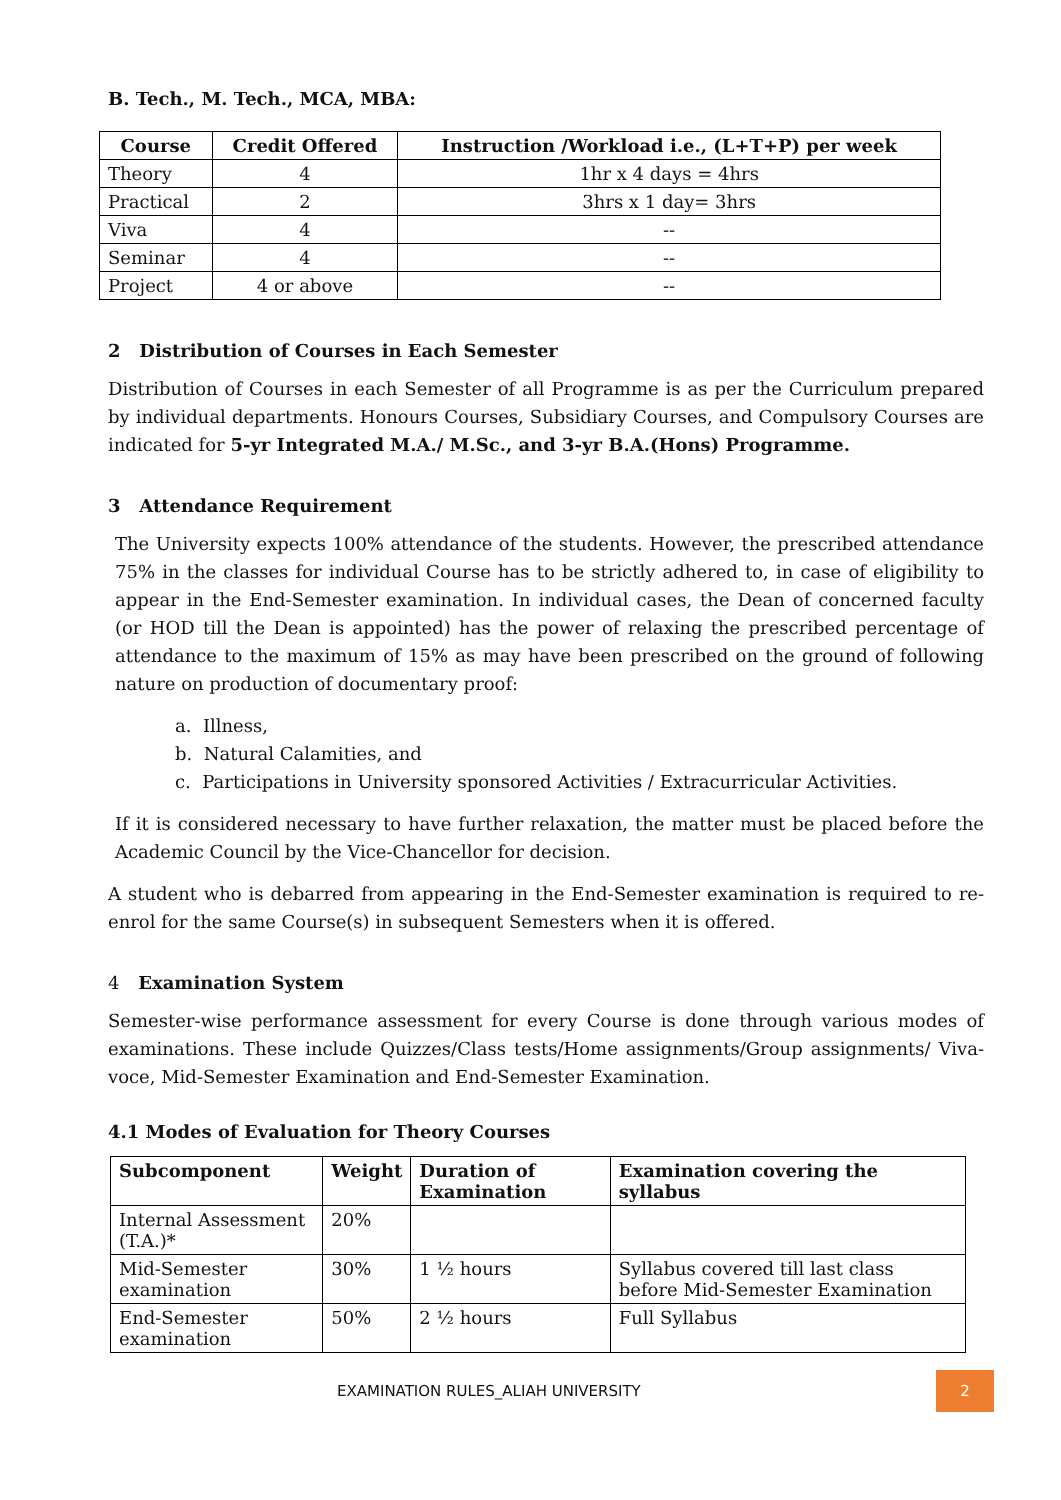B. Tech., M. Tech., MCA, MBA:
| Course | Credit Offered | Instruction /Workload i.e., (L+T+P) per week |
| --- | --- | --- |
| Theory | 4 | 1hr x 4 days = 4hrs |
| Practical | 2 | 3hrs x 1 day= 3hrs |
| Viva | 4 | -- |
| Seminar | 4 | -- |
| Project | 4 or above | -- |
2 Distribution of Courses in Each Semester
Distribution of Courses in each Semester of all Programme is as per the Curriculum prepared by individual departments. Honours Courses, Subsidiary Courses, and Compulsory Courses are indicated for 5-yr Integrated M.A./ M.Sc., and 3-yr B.A.(Hons) Programme.
3 Attendance Requirement
The University expects 100% attendance of the students. However, the prescribed attendance 75% in the classes for individual Course has to be strictly adhered to, in case of eligibility to appear in the End-Semester examination. In individual cases, the Dean of concerned faculty (or HOD till the Dean is appointed) has the power of relaxing the prescribed percentage of attendance to the maximum of 15% as may have been prescribed on the ground of following nature on production of documentary proof:
a. Illness,
b. Natural Calamities, and
c. Participations in University sponsored Activities / Extracurricular Activities.
If it is considered necessary to have further relaxation, the matter must be placed before the Academic Council by the Vice-Chancellor for decision.
A student who is debarred from appearing in the End-Semester examination is required to re-enrol for the same Course(s) in subsequent Semesters when it is offered.
4 Examination System
Semester-wise performance assessment for every Course is done through various modes of examinations. These include Quizzes/Class tests/Home assignments/Group assignments/ Viva-voce, Mid-Semester Examination and End-Semester Examination.
4.1 Modes of Evaluation for Theory Courses
| Subcomponent | Weight | Duration of Examination | Examination covering the syllabus |
| --- | --- | --- | --- |
| Internal Assessment (T.A.)* | 20% | | |
| Mid-Semester examination | 30% | 1 ½ hours | Syllabus covered till last class before Mid-Semester Examination |
| End-Semester examination | 50% | 2 ½ hours | Full Syllabus |
EXAMINATION RULES_ALIAH UNIVERSITY
2